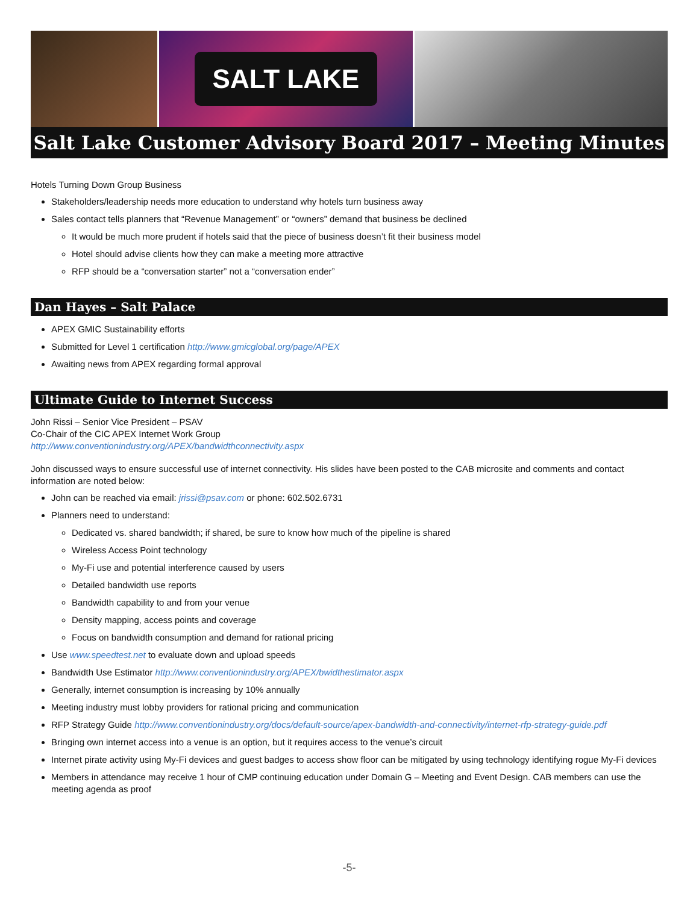SALT LAKE
Salt Lake Customer Advisory Board 2017 – Meeting Minutes
Hotels Turning Down Group Business
Stakeholders/leadership needs more education to understand why hotels turn business away
Sales contact tells planners that “Revenue Management” or “owners” demand that business be declined
It would be much more prudent if hotels said that the piece of business doesn’t fit their business model
Hotel should advise clients how they can make a meeting more attractive
RFP should be a “conversation starter” not a “conversation ender”
Dan Hayes – Salt Palace
APEX GMIC Sustainability efforts
Submitted for Level 1 certification http://www.gmicglobal.org/page/APEX
Awaiting news from APEX regarding formal approval
Ultimate Guide to Internet Success
John Rissi – Senior Vice President – PSAV
Co-Chair of the CIC APEX Internet Work Group
http://www.conventionindustry.org/APEX/bandwidthconnectivity.aspx
John discussed ways to ensure successful use of internet connectivity. His slides have been posted to the CAB microsite and comments and contact information are noted below:
John can be reached via email: jrissi@psav.com or phone: 602.502.6731
Planners need to understand:
Dedicated vs. shared bandwidth; if shared, be sure to know how much of the pipeline is shared
Wireless Access Point technology
My-Fi use and potential interference caused by users
Detailed bandwidth use reports
Bandwidth capability to and from your venue
Density mapping, access points and coverage
Focus on bandwidth consumption and demand for rational pricing
Use www.speedtest.net to evaluate down and upload speeds
Bandwidth Use Estimator http://www.conventionindustry.org/APEX/bwidthestimator.aspx
Generally, internet consumption is increasing by 10% annually
Meeting industry must lobby providers for rational pricing and communication
RFP Strategy Guide http://www.conventionindustry.org/docs/default-source/apex-bandwidth-and-connectivity/internet-rfp-strategy-guide.pdf
Bringing own internet access into a venue is an option, but it requires access to the venue’s circuit
Internet pirate activity using My-Fi devices and guest badges to access show floor can be mitigated by using technology identifying rogue My-Fi devices
Members in attendance may receive 1 hour of CMP continuing education under Domain G – Meeting and Event Design. CAB members can use the meeting agenda as proof
-5-